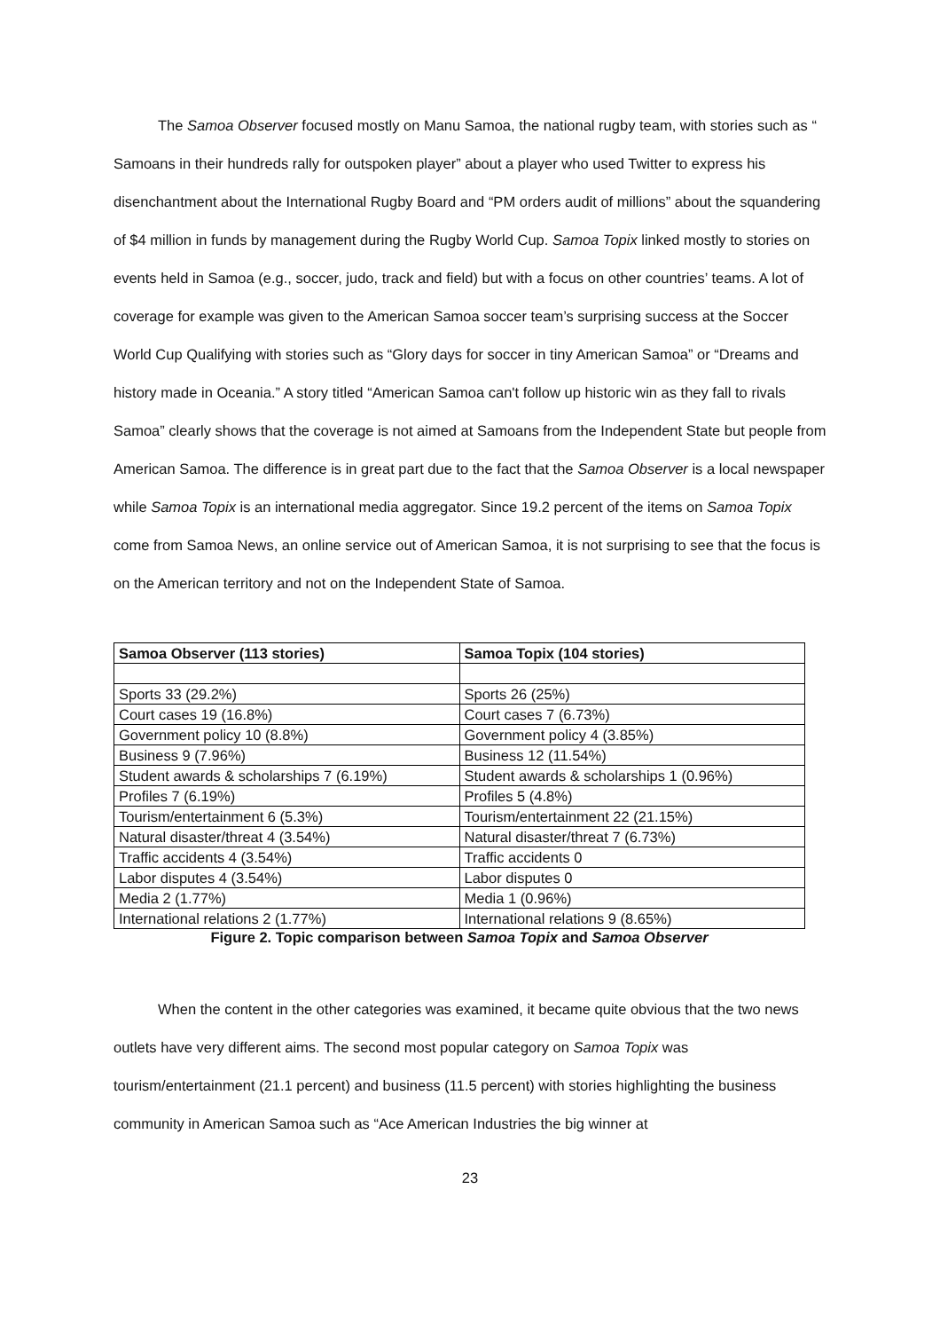The Samoa Observer focused mostly on Manu Samoa, the national rugby team, with stories such as “ Samoans in their hundreds rally for outspoken player” about a player who used Twitter to express his disenchantment about the International Rugby Board and “PM orders audit of millions” about the squandering of $4 million in funds by management during the Rugby World Cup. Samoa Topix linked mostly to stories on events held in Samoa (e.g., soccer, judo, track and field) but with a focus on other countries’ teams. A lot of coverage for example was given to the American Samoa soccer team’s surprising success at the Soccer World Cup Qualifying with stories such as “Glory days for soccer in tiny American Samoa” or “Dreams and history made in Oceania.” A story titled “American Samoa can't follow up historic win as they fall to rivals Samoa” clearly shows that the coverage is not aimed at Samoans from the Independent State but people from American Samoa. The difference is in great part due to the fact that the Samoa Observer is a local newspaper while Samoa Topix is an international media aggregator. Since 19.2 percent of the items on Samoa Topix come from Samoa News, an online service out of American Samoa, it is not surprising to see that the focus is on the American territory and not on the Independent State of Samoa.
| Samoa Observer (113 stories) | Samoa Topix (104 stories) |
| --- | --- |
| Sports 33 (29.2%) | Sports 26 (25%) |
| Court cases 19 (16.8%) | Court cases 7 (6.73%) |
| Government policy 10 (8.8%) | Government policy 4 (3.85%) |
| Business 9 (7.96%) | Business 12 (11.54%) |
| Student awards & scholarships 7 (6.19%) | Student awards & scholarships 1 (0.96%) |
| Profiles 7 (6.19%) | Profiles 5 (4.8%) |
| Tourism/entertainment 6 (5.3%) | Tourism/entertainment 22 (21.15%) |
| Natural disaster/threat 4 (3.54%) | Natural disaster/threat 7 (6.73%) |
| Traffic accidents 4 (3.54%) | Traffic accidents 0 |
| Labor disputes 4 (3.54%) | Labor disputes 0 |
| Media 2 (1.77%) | Media 1 (0.96%) |
| International relations 2 (1.77%) | International relations 9 (8.65%) |
Figure 2. Topic comparison between Samoa Topix and Samoa Observer
When the content in the other categories was examined, it became quite obvious that the two news outlets have very different aims. The second most popular category on Samoa Topix was tourism/entertainment (21.1 percent) and business (11.5 percent) with stories highlighting the business community in American Samoa such as “Ace American Industries the big winner at
23